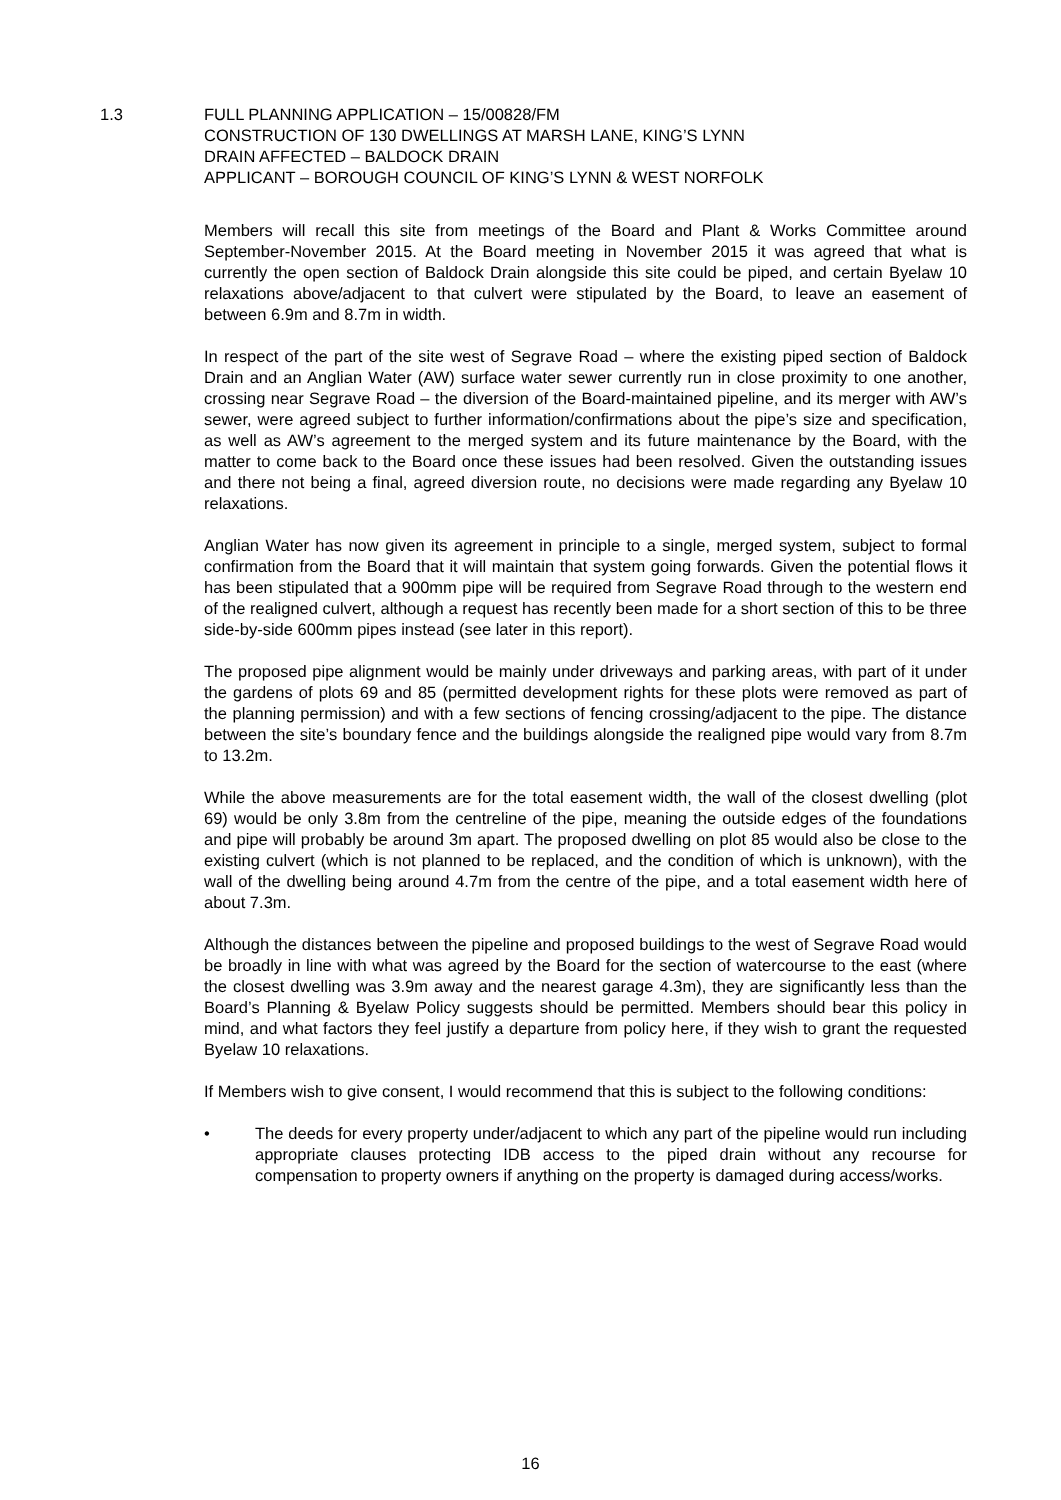1.3 FULL PLANNING APPLICATION – 15/00828/FM
CONSTRUCTION OF 130 DWELLINGS AT MARSH LANE, KING’S LYNN
DRAIN AFFECTED – BALDOCK DRAIN
APPLICANT – BOROUGH COUNCIL OF KING’S LYNN & WEST NORFOLK
Members will recall this site from meetings of the Board and Plant & Works Committee around September-November 2015. At the Board meeting in November 2015 it was agreed that what is currently the open section of Baldock Drain alongside this site could be piped, and certain Byelaw 10 relaxations above/adjacent to that culvert were stipulated by the Board, to leave an easement of between 6.9m and 8.7m in width.
In respect of the part of the site west of Segrave Road – where the existing piped section of Baldock Drain and an Anglian Water (AW) surface water sewer currently run in close proximity to one another, crossing near Segrave Road – the diversion of the Board-maintained pipeline, and its merger with AW’s sewer, were agreed subject to further information/confirmations about the pipe’s size and specification, as well as AW’s agreement to the merged system and its future maintenance by the Board, with the matter to come back to the Board once these issues had been resolved. Given the outstanding issues and there not being a final, agreed diversion route, no decisions were made regarding any Byelaw 10 relaxations.
Anglian Water has now given its agreement in principle to a single, merged system, subject to formal confirmation from the Board that it will maintain that system going forwards. Given the potential flows it has been stipulated that a 900mm pipe will be required from Segrave Road through to the western end of the realigned culvert, although a request has recently been made for a short section of this to be three side-by-side 600mm pipes instead (see later in this report).
The proposed pipe alignment would be mainly under driveways and parking areas, with part of it under the gardens of plots 69 and 85 (permitted development rights for these plots were removed as part of the planning permission) and with a few sections of fencing crossing/adjacent to the pipe. The distance between the site’s boundary fence and the buildings alongside the realigned pipe would vary from 8.7m to 13.2m.
While the above measurements are for the total easement width, the wall of the closest dwelling (plot 69) would be only 3.8m from the centreline of the pipe, meaning the outside edges of the foundations and pipe will probably be around 3m apart. The proposed dwelling on plot 85 would also be close to the existing culvert (which is not planned to be replaced, and the condition of which is unknown), with the wall of the dwelling being around 4.7m from the centre of the pipe, and a total easement width here of about 7.3m.
Although the distances between the pipeline and proposed buildings to the west of Segrave Road would be broadly in line with what was agreed by the Board for the section of watercourse to the east (where the closest dwelling was 3.9m away and the nearest garage 4.3m), they are significantly less than the Board’s Planning & Byelaw Policy suggests should be permitted. Members should bear this policy in mind, and what factors they feel justify a departure from policy here, if they wish to grant the requested Byelaw 10 relaxations.
If Members wish to give consent, I would recommend that this is subject to the following conditions:
• The deeds for every property under/adjacent to which any part of the pipeline would run including appropriate clauses protecting IDB access to the piped drain without any recourse for compensation to property owners if anything on the property is damaged during access/works.
16